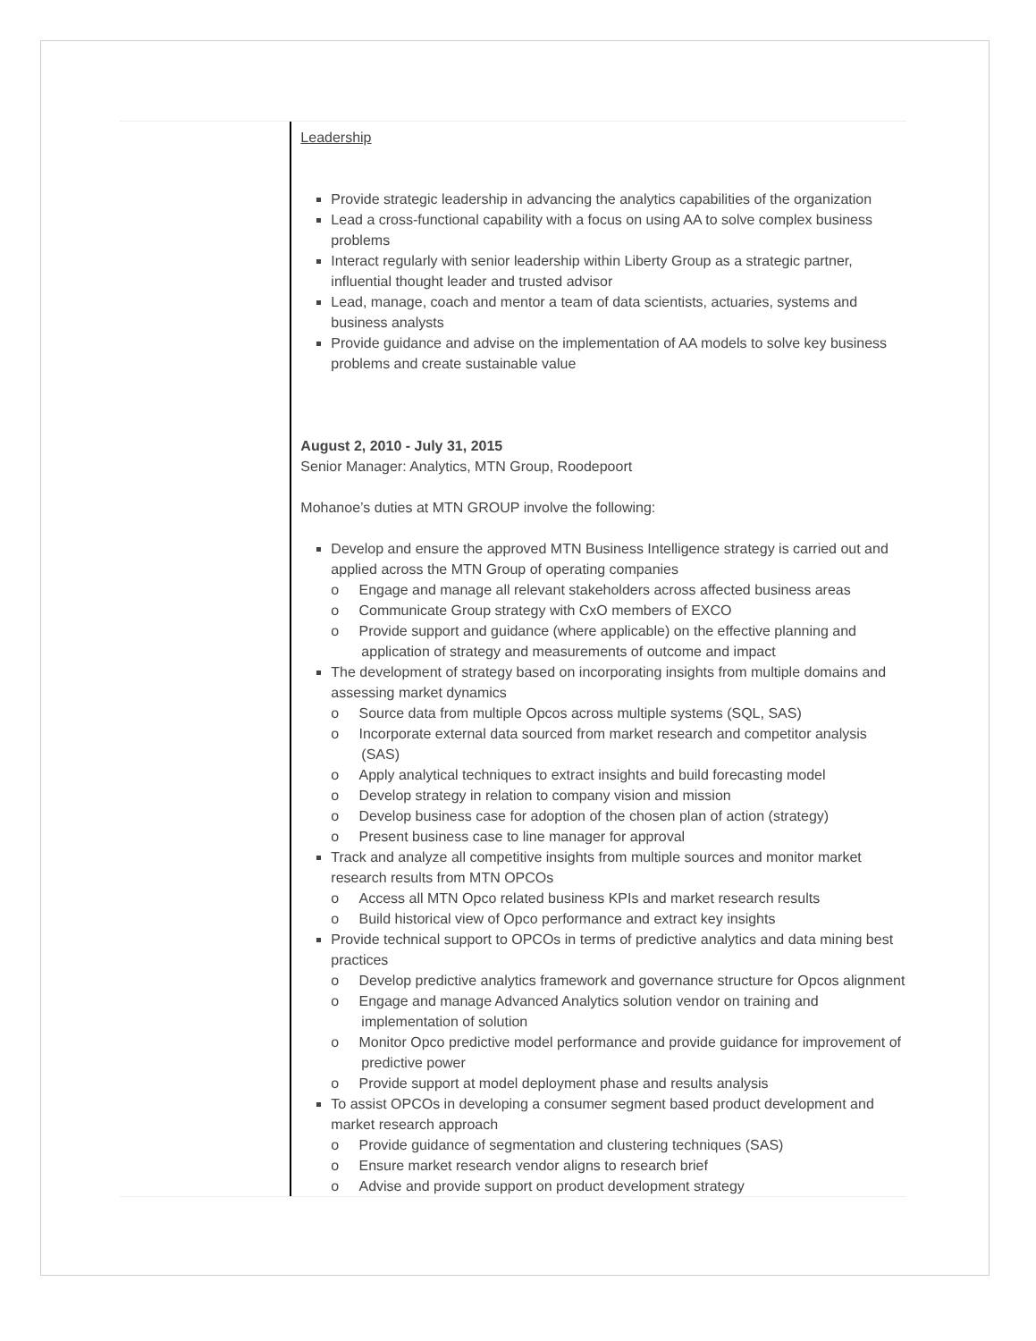Leadership
Provide strategic leadership in advancing the analytics capabilities of the organization
Lead a cross-functional capability with a focus on using AA to solve complex business problems
Interact regularly with senior leadership within Liberty Group as a strategic partner, influential thought leader and trusted advisor
Lead, manage, coach and mentor a team of data scientists, actuaries, systems and business analysts
Provide guidance and advise on the implementation of AA models to solve key business problems and create sustainable value
August 2, 2010 - July 31, 2015
Senior Manager: Analytics, MTN Group, Roodepoort
Mohanoe’s duties at MTN GROUP involve the following:
Develop and ensure the approved MTN Business Intelligence strategy is carried out and applied across the MTN Group of operating companies
o Engage and manage all relevant stakeholders across affected business areas
o Communicate Group strategy with CxO members of EXCO
o Provide support and guidance (where applicable) on the effective planning and application of strategy and measurements of outcome and impact
The development of strategy based on incorporating insights from multiple domains and assessing market dynamics
o Source data from multiple Opcos across multiple systems (SQL, SAS)
o Incorporate external data sourced from market research and competitor analysis (SAS)
o Apply analytical techniques to extract insights and build forecasting model
o Develop strategy in relation to company vision and mission
o Develop business case for adoption of the chosen plan of action (strategy)
o Present business case to line manager for approval
Track and analyze all competitive insights from multiple sources and monitor market research results from MTN OPCOs
o Access all MTN Opco related business KPIs and market research results
o Build historical view of Opco performance and extract key insights
Provide technical support to OPCOs in terms of predictive analytics and data mining best practices
o Develop predictive analytics framework and governance structure for Opcos alignment
o Engage and manage Advanced Analytics solution vendor on training and implementation of solution
o Monitor Opco predictive model performance and provide guidance for improvement of predictive power
o Provide support at model deployment phase and results analysis
To assist OPCOs in developing a consumer segment based product development and market research approach
o Provide guidance of segmentation and clustering techniques (SAS)
o Ensure market research vendor aligns to research brief
o Advise and provide support on product development strategy